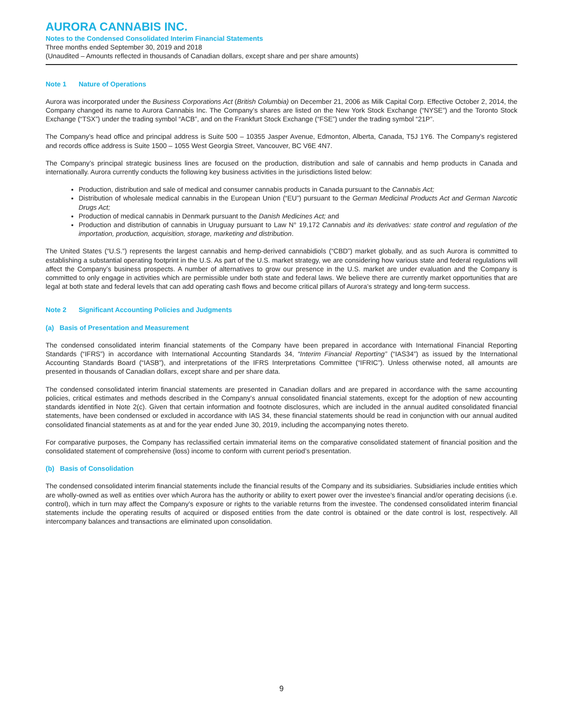AURORA CANNABIS INC.
Notes to the Condensed Consolidated Interim Financial Statements
Three months ended September 30, 2019 and 2018
(Unaudited – Amounts reflected in thousands of Canadian dollars, except share and per share amounts)
Note 1 Nature of Operations
Aurora was incorporated under the Business Corporations Act (British Columbia) on December 21, 2006 as Milk Capital Corp. Effective October 2, 2014, the Company changed its name to Aurora Cannabis Inc. The Company’s shares are listed on the New York Stock Exchange (“NYSE”) and the Toronto Stock Exchange (“TSX”) under the trading symbol “ACB”, and on the Frankfurt Stock Exchange (“FSE”) under the trading symbol “21P”.
The Company’s head office and principal address is Suite 500 – 10355 Jasper Avenue, Edmonton, Alberta, Canada, T5J 1Y6. The Company’s registered and records office address is Suite 1500 – 1055 West Georgia Street, Vancouver, BC V6E 4N7.
The Company’s principal strategic business lines are focused on the production, distribution and sale of cannabis and hemp products in Canada and internationally. Aurora currently conducts the following key business activities in the jurisdictions listed below:
Production, distribution and sale of medical and consumer cannabis products in Canada pursuant to the Cannabis Act;
Distribution of wholesale medical cannabis in the European Union (“EU”) pursuant to the German Medicinal Products Act and German Narcotic Drugs Act;
Production of medical cannabis in Denmark pursuant to the Danish Medicines Act; and
Production and distribution of cannabis in Uruguay pursuant to Law N° 19,172 Cannabis and its derivatives: state control and regulation of the importation, production, acquisition, storage, marketing and distribution.
The United States (“U.S.”) represents the largest cannabis and hemp-derived cannabidiols (“CBD”) market globally, and as such Aurora is committed to establishing a substantial operating footprint in the U.S. As part of the U.S. market strategy, we are considering how various state and federal regulations will affect the Company’s business prospects. A number of alternatives to grow our presence in the U.S. market are under evaluation and the Company is committed to only engage in activities which are permissible under both state and federal laws. We believe there are currently market opportunities that are legal at both state and federal levels that can add operating cash flows and become critical pillars of Aurora’s strategy and long-term success.
Note 2 Significant Accounting Policies and Judgments
(a) Basis of Presentation and Measurement
The condensed consolidated interim financial statements of the Company have been prepared in accordance with International Financial Reporting Standards (“IFRS”) in accordance with International Accounting Standards 34, “Interim Financial Reporting” (“IAS34”) as issued by the International Accounting Standards Board (“IASB”), and interpretations of the IFRS Interpretations Committee (“IFRIC”). Unless otherwise noted, all amounts are presented in thousands of Canadian dollars, except share and per share data.
The condensed consolidated interim financial statements are presented in Canadian dollars and are prepared in accordance with the same accounting policies, critical estimates and methods described in the Company’s annual consolidated financial statements, except for the adoption of new accounting standards identified in Note 2(c). Given that certain information and footnote disclosures, which are included in the annual audited consolidated financial statements, have been condensed or excluded in accordance with IAS 34, these financial statements should be read in conjunction with our annual audited consolidated financial statements as at and for the year ended June 30, 2019, including the accompanying notes thereto.
For comparative purposes, the Company has reclassified certain immaterial items on the comparative consolidated statement of financial position and the consolidated statement of comprehensive (loss) income to conform with current period’s presentation.
(b) Basis of Consolidation
The condensed consolidated interim financial statements include the financial results of the Company and its subsidiaries. Subsidiaries include entities which are wholly-owned as well as entities over which Aurora has the authority or ability to exert power over the investee’s financial and/or operating decisions (i.e. control), which in turn may affect the Company’s exposure or rights to the variable returns from the investee. The condensed consolidated interim financial statements include the operating results of acquired or disposed entities from the date control is obtained or the date control is lost, respectively. All intercompany balances and transactions are eliminated upon consolidation.
9